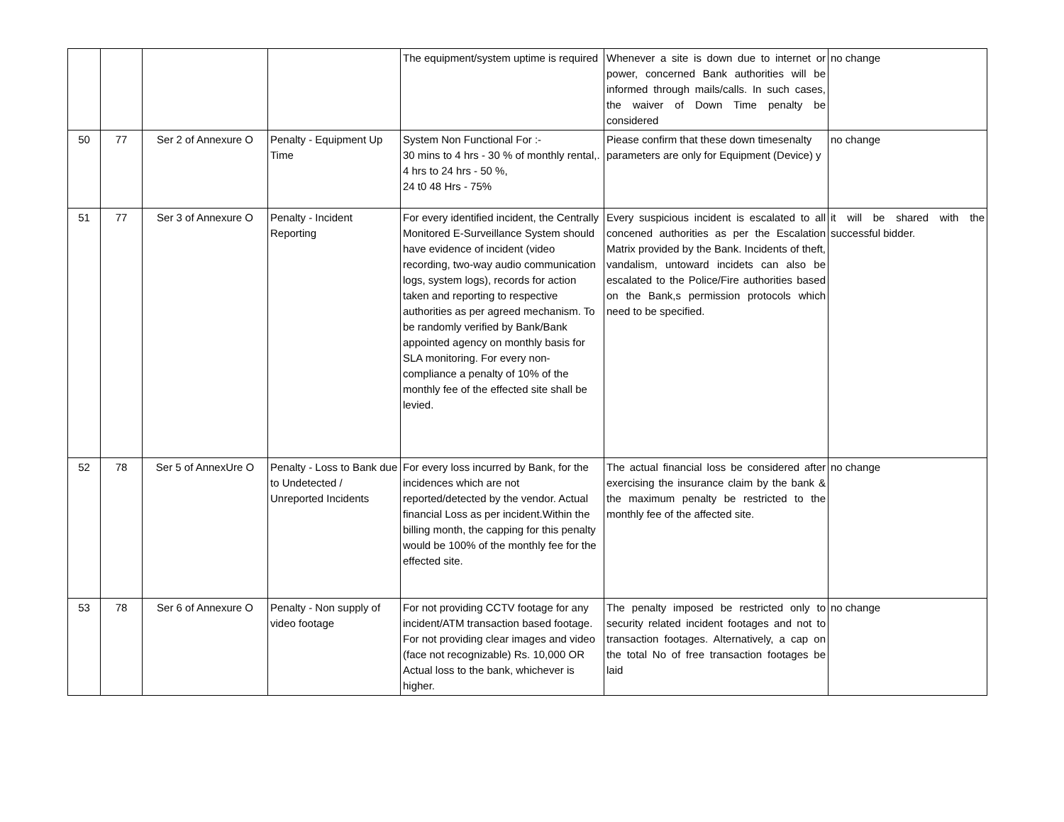| | | | | The equipment/system uptime is required | Whenever a site is down due to internet or power, concerned Bank authorities will be informed through mails/calls. In such cases, the waiver of Down Time penalty be considered | no change |
| 50 | 77 | Ser 2 of Annexure O | Penalty - Equipment Up Time | System Non Functional For :- 30 mins to 4 hrs - 30 % of monthly rental,. 4 hrs to 24 hrs - 50 %, 24 t0 48 Hrs - 75% | Piease confirm that these down timesenalty parameters are only for Equipment (Device) y | no change |
| 51 | 77 | Ser 3 of Annexure O | Penalty - Incident Reporting | For every identified incident, the Centrally Monitored E-Surveillance System should have evidence of incident (video recording, two-way audio communication logs, system logs), records for action taken and reporting to respective authorities as per agreed mechanism. To be randomly verified by Bank/Bank appointed agency on monthly basis for SLA monitoring. For every non-compliance a penalty of 10% of the monthly fee of the effected site shall be levied. | Every suspicious incident is escalated to all concened authorities as per the Escalation Matrix provided by the Bank. Incidents of theft, vandalism, untoward incidets can also be escalated to the Police/Fire authorities based on the Bank,s permission protocols which need to be specified. | it will be shared with the successful bidder. |
| 52 | 78 | Ser 5 of AnnexUre O | Penalty - Loss to Bank due to Undetected / Unreported Incidents | For every loss incurred by Bank, for the incidences which are not reported/detected by the vendor. Actual financial Loss as per incident.Within the billing month, the capping for this penalty would be 100% of the monthly fee for the effected site. | The actual financial loss be considered after exercising the insurance claim by the bank & the maximum penalty be restricted to the monthly fee of the affected site. | no change |
| 53 | 78 | Ser 6 of Annexure O | Penalty - Non supply of video footage | For not providing CCTV footage for any incident/ATM transaction based footage. For not providing clear images and video (face not recognizable) Rs. 10,000 OR Actual loss to the bank, whichever is higher. | The penalty imposed be restricted only to security related incident footages and not to transaction footages. Alternatively, a cap on the total No of free transaction footages be laid | no change |